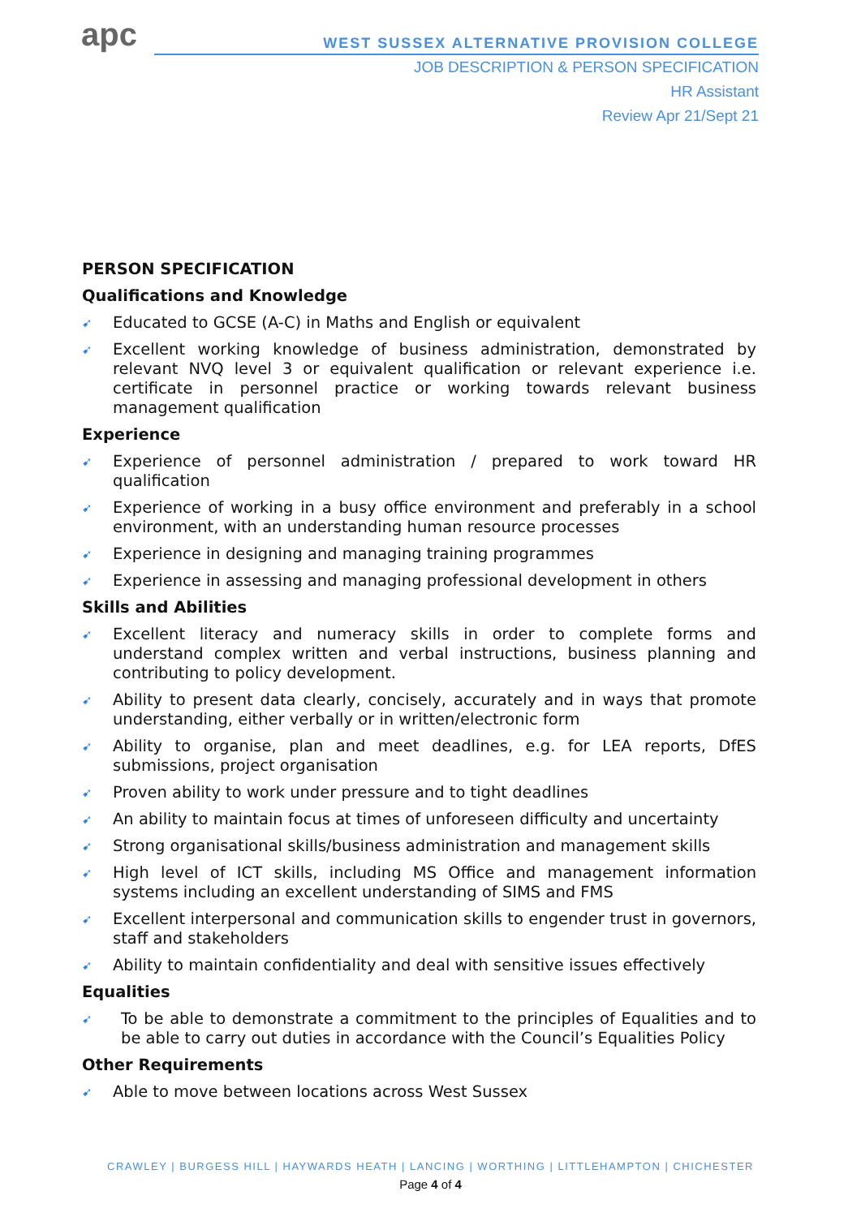apc
WEST SUSSEX ALTERNATIVE PROVISION COLLEGE
JOB DESCRIPTION & PERSON SPECIFICATION
HR Assistant
Review Apr 21/Sept 21
PERSON SPECIFICATION
Qualifications and Knowledge
➹ Educated to GCSE (A-C) in Maths and English or equivalent
➹ Excellent working knowledge of business administration, demonstrated by relevant NVQ level 3 or equivalent qualification or relevant experience i.e. certificate in personnel practice or working towards relevant business management qualification
Experience
➹ Experience of personnel administration / prepared to work toward HR qualification
➹ Experience of working in a busy office environment and preferably in a school environment, with an understanding human resource processes
➹ Experience in designing and managing training programmes
➹ Experience in assessing and managing professional development in others
Skills and Abilities
➹ Excellent literacy and numeracy skills in order to complete forms and understand complex written and verbal instructions, business planning and contributing to policy development.
➹ Ability to present data clearly, concisely, accurately and in ways that promote understanding, either verbally or in written/electronic form
➹ Ability to organise, plan and meet deadlines, e.g. for LEA reports, DfES submissions, project organisation
➹ Proven ability to work under pressure and to tight deadlines
➹ An ability to maintain focus at times of unforeseen difficulty and uncertainty
➹ Strong organisational skills/business administration and management skills
➹ High level of ICT skills, including MS Office and management information systems including an excellent understanding of SIMS and FMS
➹ Excellent interpersonal and communication skills to engender trust in governors, staff and stakeholders
➹ Ability to maintain confidentiality and deal with sensitive issues effectively
Equalities
➹ To be able to demonstrate a commitment to the principles of Equalities and to be able to carry out duties in accordance with the Council’s Equalities Policy
Other Requirements
➹ Able to move between locations across West Sussex
CRAWLEY | BURGESS HILL | HAYWARDS HEATH | LANCING | WORTHING | LITTLEHAMPTON | CHICHESTER
Page 4 of 4